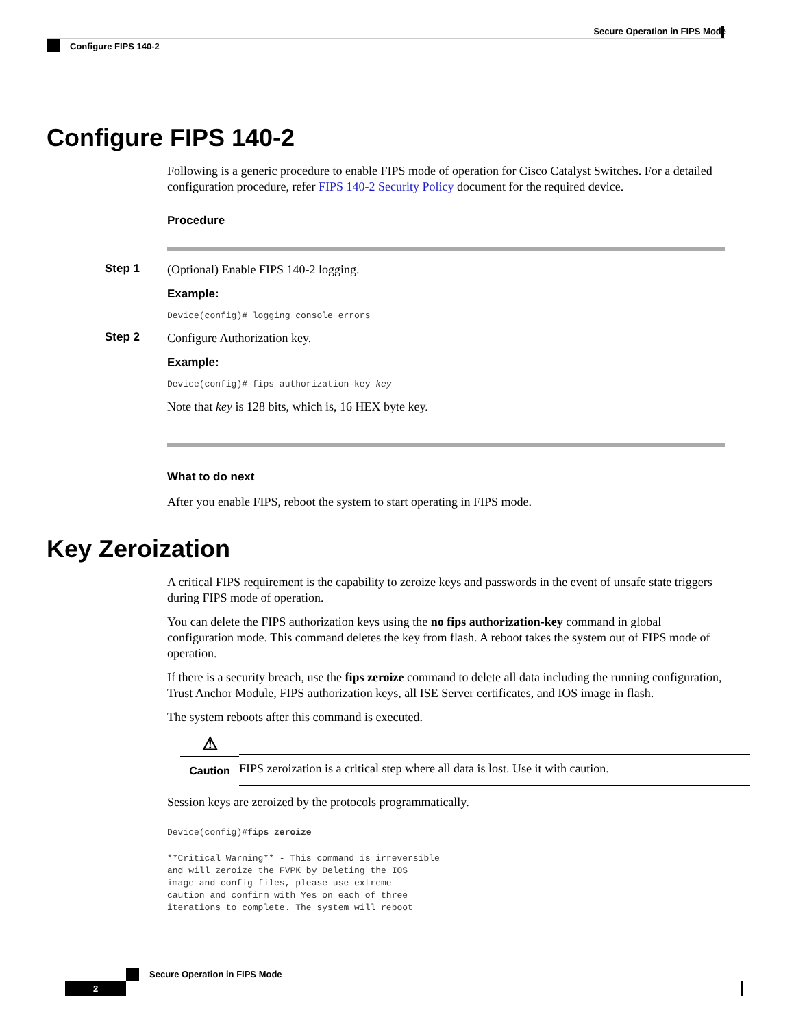Secure Operation in FIPS Mode
Configure FIPS 140-2
Configure FIPS 140-2
Following is a generic procedure to enable FIPS mode of operation for Cisco Catalyst Switches. For a detailed configuration procedure, refer FIPS 140-2 Security Policy document for the required device.
Procedure
Step 1
(Optional) Enable FIPS 140-2 logging.
Example:
Device(config)# logging console errors
Step 2
Configure Authorization key.
Example:
Device(config)# fips authorization-key key
Note that key is 128 bits, which is, 16 HEX byte key.
What to do next
After you enable FIPS, reboot the system to start operating in FIPS mode.
Key Zeroization
A critical FIPS requirement is the capability to zeroize keys and passwords in the event of unsafe state triggers during FIPS mode of operation.
You can delete the FIPS authorization keys using the no fips authorization-key command in global configuration mode. This command deletes the key from flash. A reboot takes the system out of FIPS mode of operation.
If there is a security breach, use the fips zeroize command to delete all data including the running configuration, Trust Anchor Module, FIPS authorization keys, all ISE Server certificates, and IOS image in flash.
The system reboots after this command is executed.
⚠
Caution
FIPS zeroization is a critical step where all data is lost. Use it with caution.
Session keys are zeroized by the protocols programmatically.
Device(config)#fips zeroize
**Critical Warning** - This command is irreversible
and will zeroize the FVPK by Deleting the IOS
image and config files, please use extreme
caution and confirm with Yes on each of three
iterations to complete. The system will reboot
Secure Operation in FIPS Mode
2